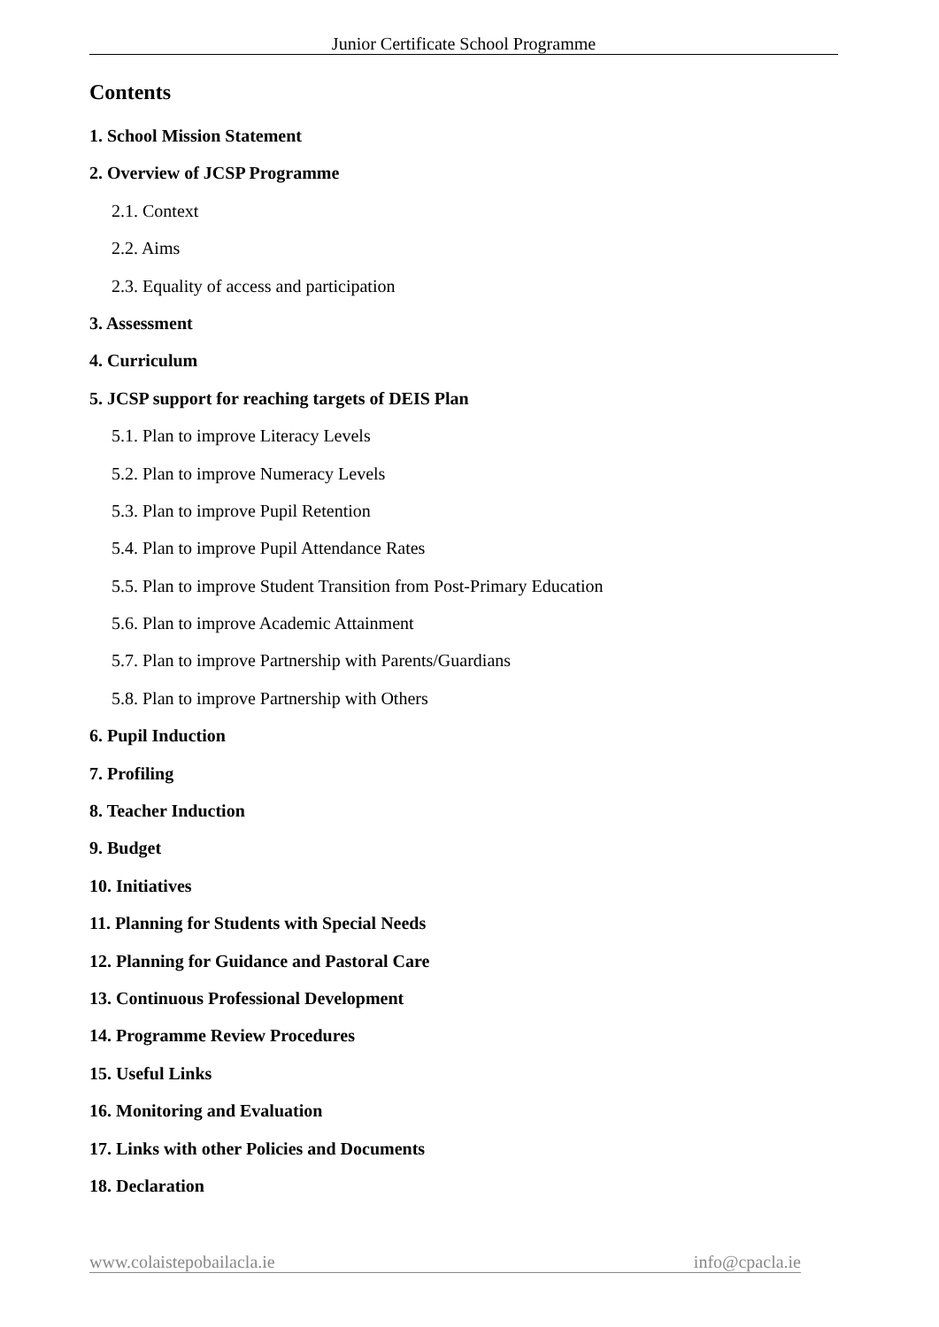Junior Certificate School Programme
Contents
1. School Mission Statement
2. Overview of JCSP Programme
2.1. Context
2.2. Aims
2.3. Equality of access and participation
3. Assessment
4. Curriculum
5. JCSP support for reaching targets of DEIS Plan
5.1. Plan to improve Literacy Levels
5.2. Plan to improve Numeracy Levels
5.3. Plan to improve Pupil Retention
5.4. Plan to improve Pupil Attendance Rates
5.5. Plan to improve Student Transition from Post-Primary Education
5.6. Plan to improve Academic Attainment
5.7. Plan to improve Partnership with Parents/Guardians
5.8. Plan to improve Partnership with Others
6. Pupil Induction
7. Profiling
8. Teacher Induction
9. Budget
10. Initiatives
11. Planning for Students with Special Needs
12. Planning for Guidance and Pastoral Care
13. Continuous Professional Development
14. Programme Review Procedures
15. Useful Links
16. Monitoring and Evaluation
17. Links with other Policies and Documents
18. Declaration
www.colaistepobailacla.ie info@cpacla.ie